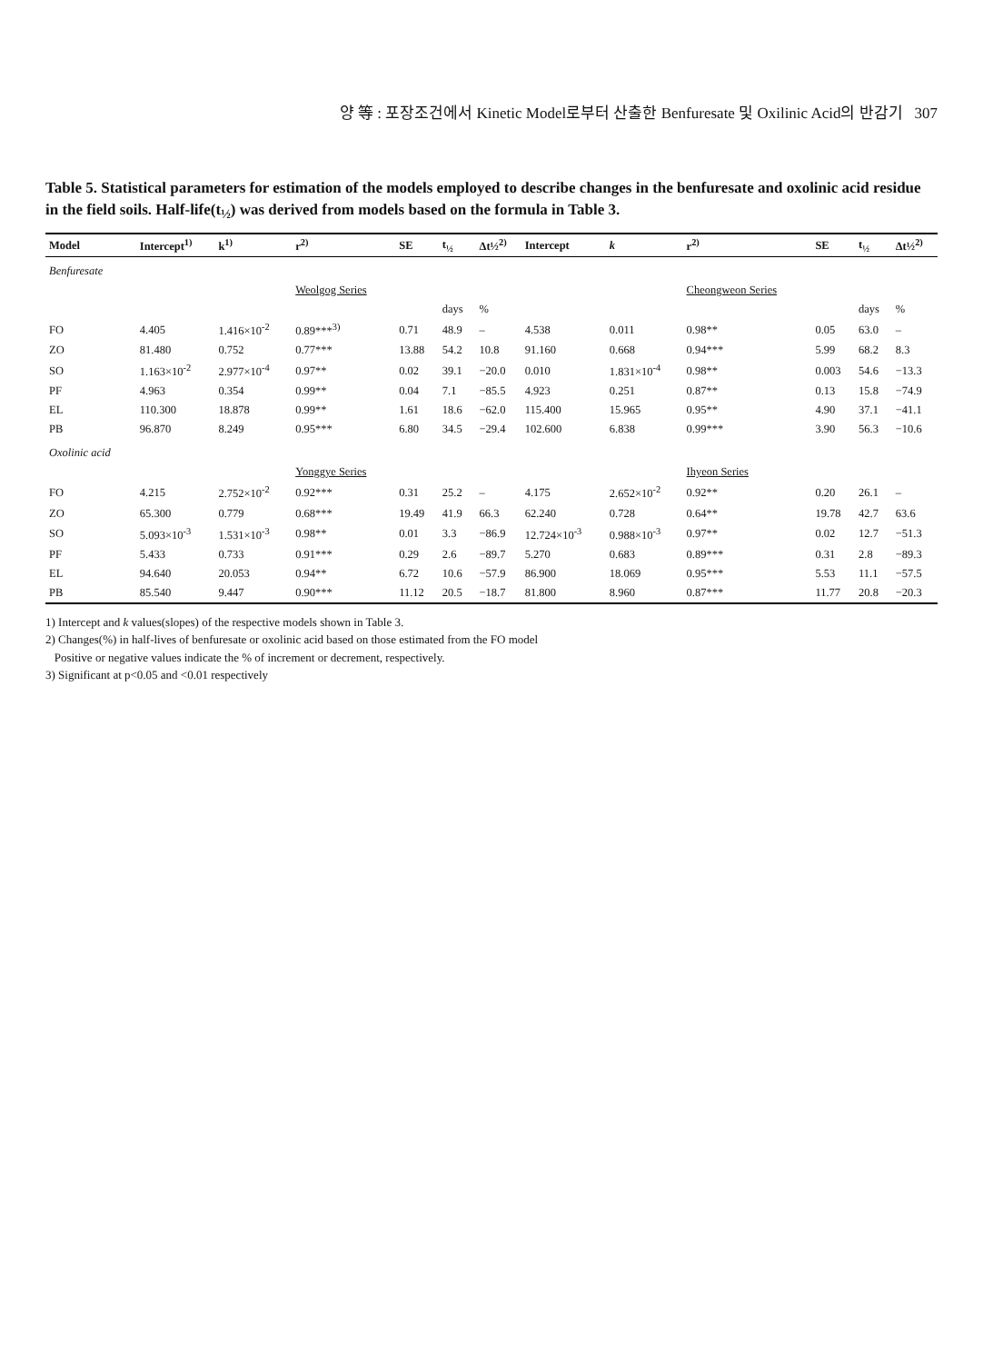양 等 : 포장조건에서 Kinetic Model로부터 산출한 Benfuresate 및 Oxilinic Acid의 반감기 307
Table 5. Statistical parameters for estimation of the models employed to describe changes in the benfuresate and oxolinic acid residue in the field soils. Half-life(t<sub>½</sub>) was derived from models based on the formula in Table 3.
| Model | Intercept<sup>1)</sup> | k<sup>1)</sup> | r<sup>2)</sup> | SE | t<sub>½</sub> | Δt½<sup>2)</sup> | Intercept | k | r<sup>2)</sup> | SE | t<sub>½</sub> | Δt½<sup>2)</sup> |
| --- | --- | --- | --- | --- | --- | --- | --- | --- | --- | --- | --- | --- |
| Benfuresate | | | | | | | | | | | | |
| | | | Weolgog Series | | | | | | Cheongweon Series | | | |
| | | | | | days | % | | | | | days | % |
| FO | 4.405 | 1.416×10<sup>-2</sup> | 0.89***<sup>3)</sup> | 0.71 | 48.9 | – | 4.538 | 0.011 | 0.98** | 0.05 | 63.0 | – |
| ZO | 81.480 | 0.752 | 0.77*** | 13.88 | 54.2 | 10.8 | 91.160 | 0.668 | 0.94*** | 5.99 | 68.2 | 8.3 |
| SO | 1.163×10<sup>-2</sup> | 2.977×10<sup>-4</sup> | 0.97** | 0.02 | 39.1 | −20.0 | 0.010 | 1.831×10<sup>-4</sup> | 0.98** | 0.003 | 54.6 | −13.3 |
| PF | 4.963 | 0.354 | 0.99** | 0.04 | 7.1 | −85.5 | 4.923 | 0.251 | 0.87** | 0.13 | 15.8 | −74.9 |
| EL | 110.300 | 18.878 | 0.99** | 1.61 | 18.6 | −62.0 | 115.400 | 15.965 | 0.95** | 4.90 | 37.1 | −41.1 |
| PB | 96.870 | 8.249 | 0.95*** | 6.80 | 34.5 | −29.4 | 102.600 | 6.838 | 0.99*** | 3.90 | 56.3 | −10.6 |
| Oxolinic acid | | | | | | | | | | | | |
| | | | Yonggye Series | | | | | | Ihyeon Series | | | |
| FO | 4.215 | 2.752×10<sup>-2</sup> | 0.92*** | 0.31 | 25.2 | – | 4.175 | 2.652×10<sup>-2</sup> | 0.92** | 0.20 | 26.1 | – |
| ZO | 65.300 | 0.779 | 0.68*** | 19.49 | 41.9 | 66.3 | 62.240 | 0.728 | 0.64** | 19.78 | 42.7 | 63.6 |
| SO | 5.093×10<sup>-3</sup> | 1.531×10<sup>-3</sup> | 0.98** | 0.01 | 3.3 | −86.9 | 12.724×10<sup>-3</sup> | 0.988×10<sup>-3</sup> | 0.97** | 0.02 | 12.7 | −51.3 |
| PF | 5.433 | 0.733 | 0.91*** | 0.29 | 2.6 | −89.7 | 5.270 | 0.683 | 0.89*** | 0.31 | 2.8 | −89.3 |
| EL | 94.640 | 20.053 | 0.94** | 6.72 | 10.6 | −57.9 | 86.900 | 18.069 | 0.95*** | 5.53 | 11.1 | −57.5 |
| PB | 85.540 | 9.447 | 0.90*** | 11.12 | 20.5 | −18.7 | 81.800 | 8.960 | 0.87*** | 11.77 | 20.8 | −20.3 |
1) Intercept and k values(slopes) of the respective models shown in Table 3.
2) Changes(%) in half-lives of benfuresate or oxolinic acid based on those estimated from the FO model
Positive or negative values indicate the % of increment or decrement, respectively.
3) Significant at p<0.05 and <0.01 respectively